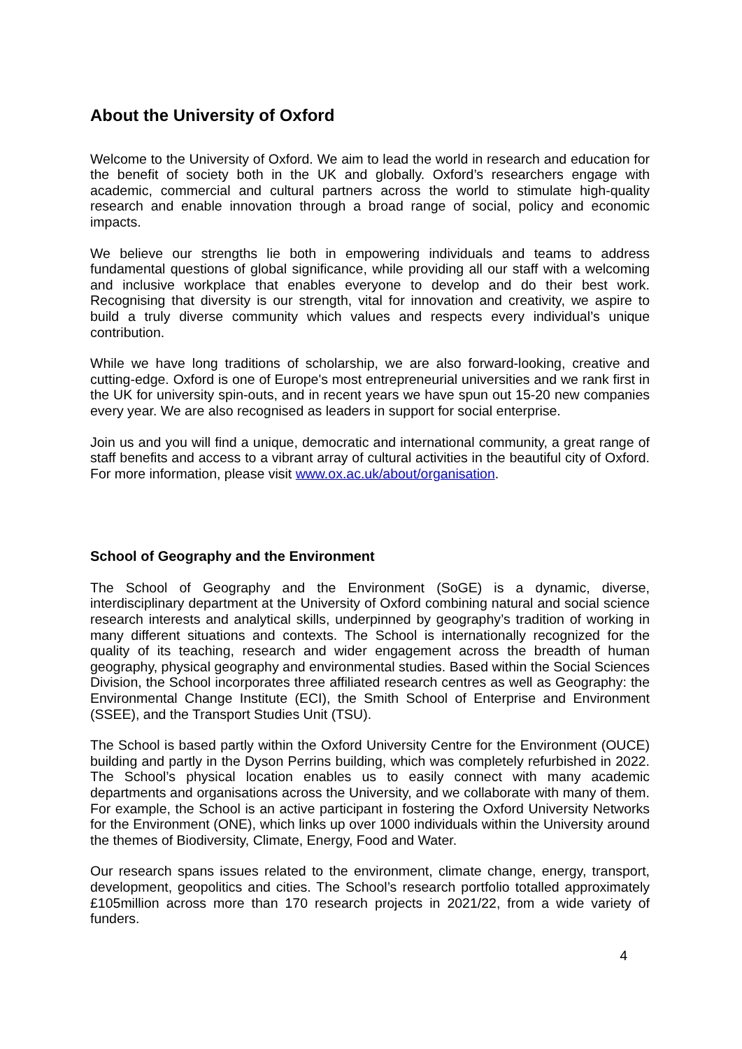About the University of Oxford
Welcome to the University of Oxford. We aim to lead the world in research and education for the benefit of society both in the UK and globally. Oxford’s researchers engage with academic, commercial and cultural partners across the world to stimulate high-quality research and enable innovation through a broad range of social, policy and economic impacts.
We believe our strengths lie both in empowering individuals and teams to address fundamental questions of global significance, while providing all our staff with a welcoming and inclusive workplace that enables everyone to develop and do their best work. Recognising that diversity is our strength, vital for innovation and creativity, we aspire to build a truly diverse community which values and respects every individual’s unique contribution.
While we have long traditions of scholarship, we are also forward-looking, creative and cutting-edge. Oxford is one of Europe's most entrepreneurial universities and we rank first in the UK for university spin-outs, and in recent years we have spun out 15-20 new companies every year. We are also recognised as leaders in support for social enterprise.
Join us and you will find a unique, democratic and international community, a great range of staff benefits and access to a vibrant array of cultural activities in the beautiful city of Oxford. For more information, please visit www.ox.ac.uk/about/organisation.
School of Geography and the Environment
The School of Geography and the Environment (SoGE) is a dynamic, diverse, interdisciplinary department at the University of Oxford combining natural and social science research interests and analytical skills, underpinned by geography’s tradition of working in many different situations and contexts. The School is internationally recognized for the quality of its teaching, research and wider engagement across the breadth of human geography, physical geography and environmental studies. Based within the Social Sciences Division, the School incorporates three affiliated research centres as well as Geography: the Environmental Change Institute (ECI), the Smith School of Enterprise and Environment (SSEE), and the Transport Studies Unit (TSU).
The School is based partly within the Oxford University Centre for the Environment (OUCE) building and partly in the Dyson Perrins building, which was completely refurbished in 2022. The School’s physical location enables us to easily connect with many academic departments and organisations across the University, and we collaborate with many of them. For example, the School is an active participant in fostering the Oxford University Networks for the Environment (ONE), which links up over 1000 individuals within the University around the themes of Biodiversity, Climate, Energy, Food and Water.
Our research spans issues related to the environment, climate change, energy, transport, development, geopolitics and cities. The School’s research portfolio totalled approximately £105million across more than 170 research projects in 2021/22, from a wide variety of funders.
4